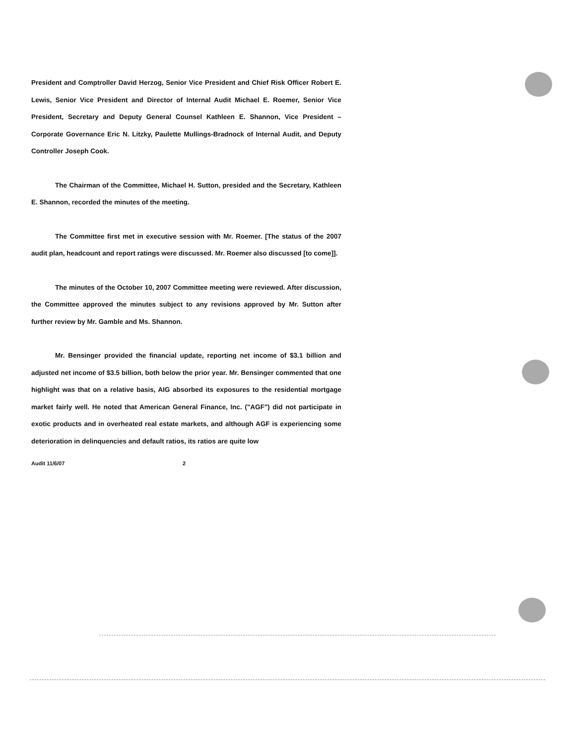President and Comptroller David Herzog, Senior Vice President and Chief Risk Officer Robert E. Lewis, Senior Vice President and Director of Internal Audit Michael E. Roemer, Senior Vice President, Secretary and Deputy General Counsel Kathleen E. Shannon, Vice President – Corporate Governance Eric N. Litzky, Paulette Mullings-Bradnock of Internal Audit, and Deputy Controller Joseph Cook.
The Chairman of the Committee, Michael H. Sutton, presided and the Secretary, Kathleen E. Shannon, recorded the minutes of the meeting.
The Committee first met in executive session with Mr. Roemer. [The status of the 2007 audit plan, headcount and report ratings were discussed. Mr. Roemer also discussed [to come]].
The minutes of the October 10, 2007 Committee meeting were reviewed. After discussion, the Committee approved the minutes subject to any revisions approved by Mr. Sutton after further review by Mr. Gamble and Ms. Shannon.
Mr. Bensinger provided the financial update, reporting net income of $3.1 billion and adjusted net income of $3.5 billion, both below the prior year. Mr. Bensinger commented that one highlight was that on a relative basis, AIG absorbed its exposures to the residential mortgage market fairly well. He noted that American General Finance, Inc. ("AGF") did not participate in exotic products and in overheated real estate markets, and although AGF is experiencing some deterioration in delinquencies and default ratios, its ratios are quite low
Audit 11/6/07 2